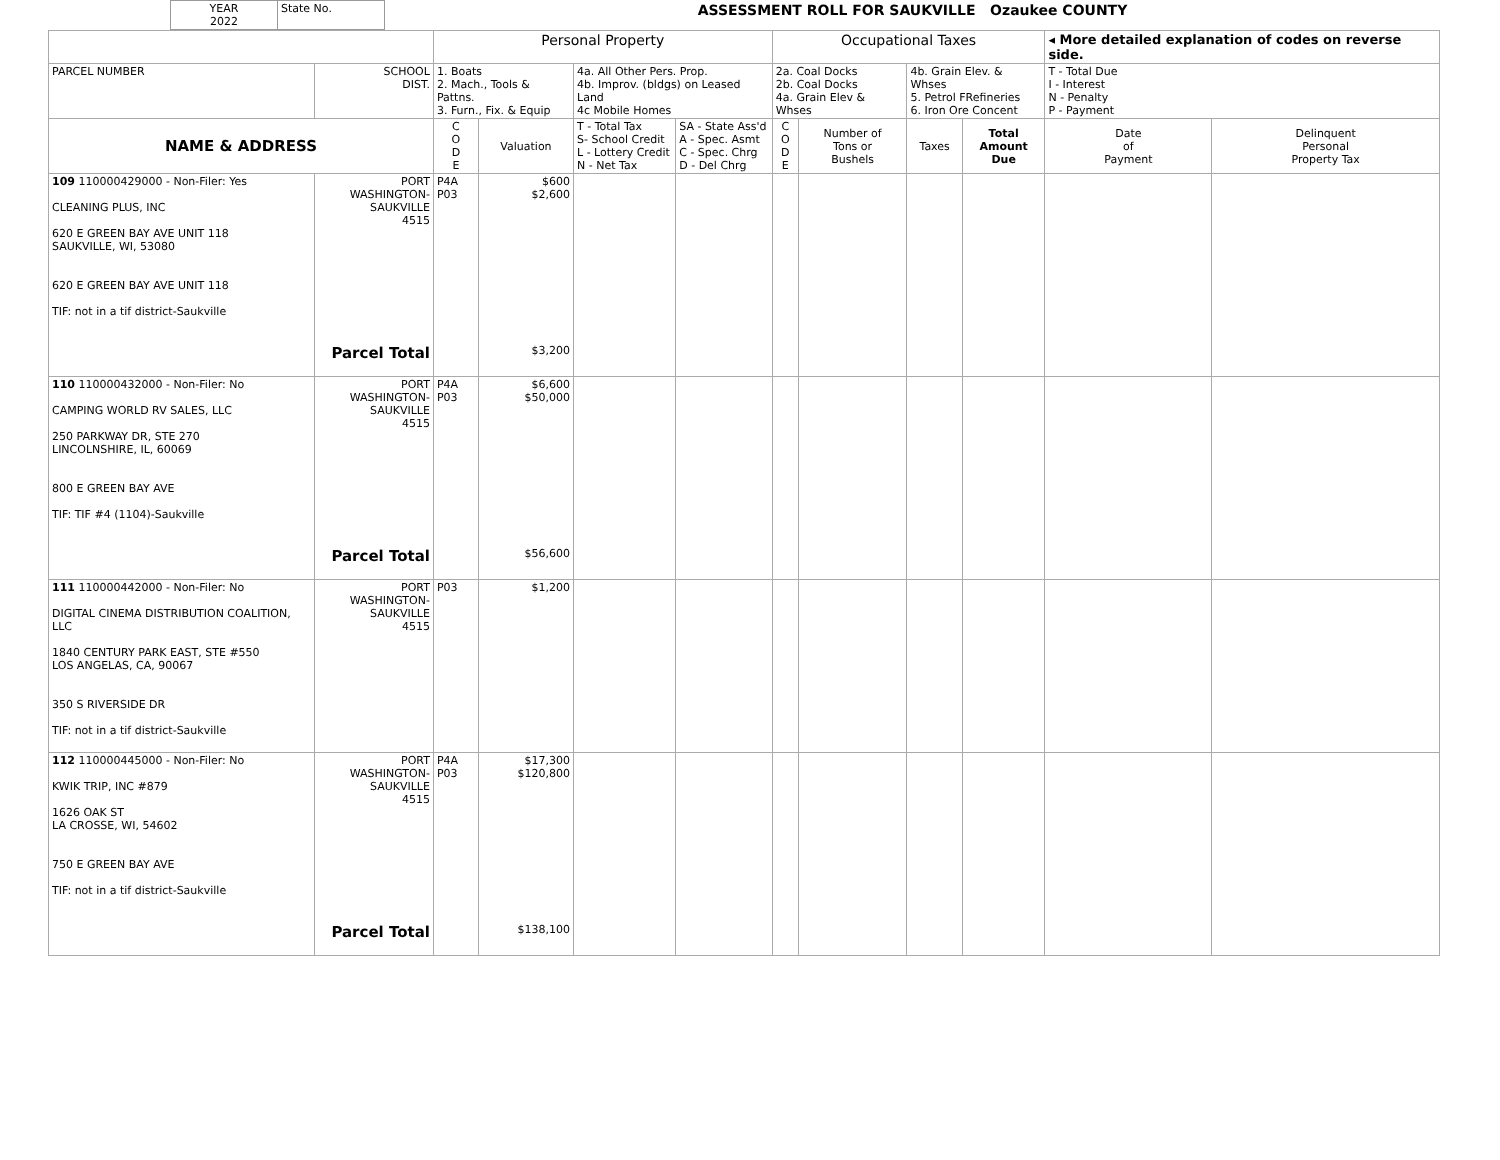| YEAR 2022 | State No. | ASSESSMENT ROLL FOR SAUKVILLE Ozaukee COUNTY |
| | | Personal Property | | | | Occupational Taxes | | | | ◂ More detailed explanation of codes on reverse side. | |
| PARCEL NUMBER | SCHOOL DIST. | 1. Boats 2. Mach., Tools & Pattns. 3. Furn., Fix. & Equip | | 4a. All Other Pers. Prop. 4b. Improv. (bldgs) on Leased Land 4c Mobile Homes | | 2a. Coal Docks 2b. Coal Docks 4a. Grain Elev & Whses | | 4b. Grain Elev. & Whses 5. Petrol FRefineries 6. Iron Ore Concent | | T - Total Due I - Interest N - Penalty P - Payment | |
| NAME & ADDRESS | | C O D E | Valuation | T - Total Tax S- School Credit L - Lottery Credit N - Net Tax | SA - State Ass'd A - Spec. Asmt C - Spec. Chrg D - Del Chrg | C O D E | Number of Tons or Bushels | Taxes | Total Amount Due | Date of Payment | Delinquent Personal Property Tax |
| 109 110000429000 - Non-Filer: Yes CLEANING PLUS, INC 620 E GREEN BAY AVE UNIT 118 SAUKVILLE, WI, 53080 620 E GREEN BAY AVE UNIT 118 TIF: not in a tif district-Saukville | PORT WASHINGTON- SAUKVILLE 4515 Parcel Total | P4A P03 | $600 $2,600 $3,200 | | | | | | | | |
| 110 110000432000 - Non-Filer: No CAMPING WORLD RV SALES, LLC 250 PARKWAY DR, STE 270 LINCOLNSHIRE, IL, 60069 800 E GREEN BAY AVE TIF: TIF #4 (1104)-Saukville | PORT WASHINGTON- SAUKVILLE 4515 Parcel Total | P4A P03 | $6,600 $50,000 $56,600 | | | | | | | | |
| 111 110000442000 - Non-Filer: No DIGITAL CINEMA DISTRIBUTION COALITION, LLC 1840 CENTURY PARK EAST, STE #550 LOS ANGELAS, CA, 90067 350 S RIVERSIDE DR TIF: not in a tif district-Saukville | PORT WASHINGTON- SAUKVILLE 4515 | P03 | $1,200 | | | | | | | | |
| 112 110000445000 - Non-Filer: No KWIK TRIP, INC #879 1626 OAK ST LA CROSSE, WI, 54602 750 E GREEN BAY AVE TIF: not in a tif district-Saukville | PORT WASHINGTON- SAUKVILLE 4515 Parcel Total | P4A P03 | $17,300 $120,800 $138,100 | | | | | | | | |